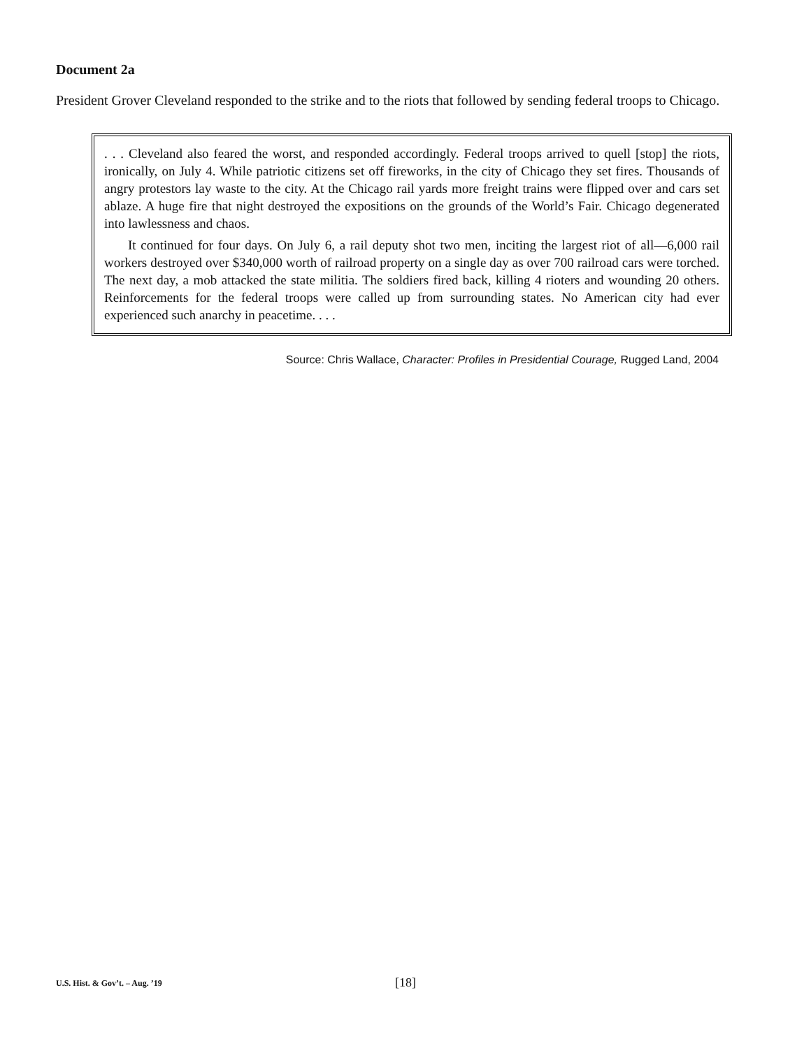Document 2a
President Grover Cleveland responded to the strike and to the riots that followed by sending federal troops to Chicago.
. . . Cleveland also feared the worst, and responded accordingly. Federal troops arrived to quell [stop] the riots, ironically, on July 4. While patriotic citizens set off fireworks, in the city of Chicago they set fires. Thousands of angry protestors lay waste to the city. At the Chicago rail yards more freight trains were flipped over and cars set ablaze. A huge fire that night destroyed the expositions on the grounds of the World’s Fair. Chicago degenerated into lawlessness and chaos.
It continued for four days. On July 6, a rail deputy shot two men, inciting the largest riot of all—6,000 rail workers destroyed over $340,000 worth of railroad property on a single day as over 700 railroad cars were torched. The next day, a mob attacked the state militia. The soldiers fired back, killing 4 rioters and wounding 20 others. Reinforcements for the federal troops were called up from surrounding states. No American city had ever experienced such anarchy in peacetime. . . .
Source: Chris Wallace, Character: Profiles in Presidential Courage, Rugged Land, 2004
U.S. Hist. & Gov’t. – Aug. ’19
[18]